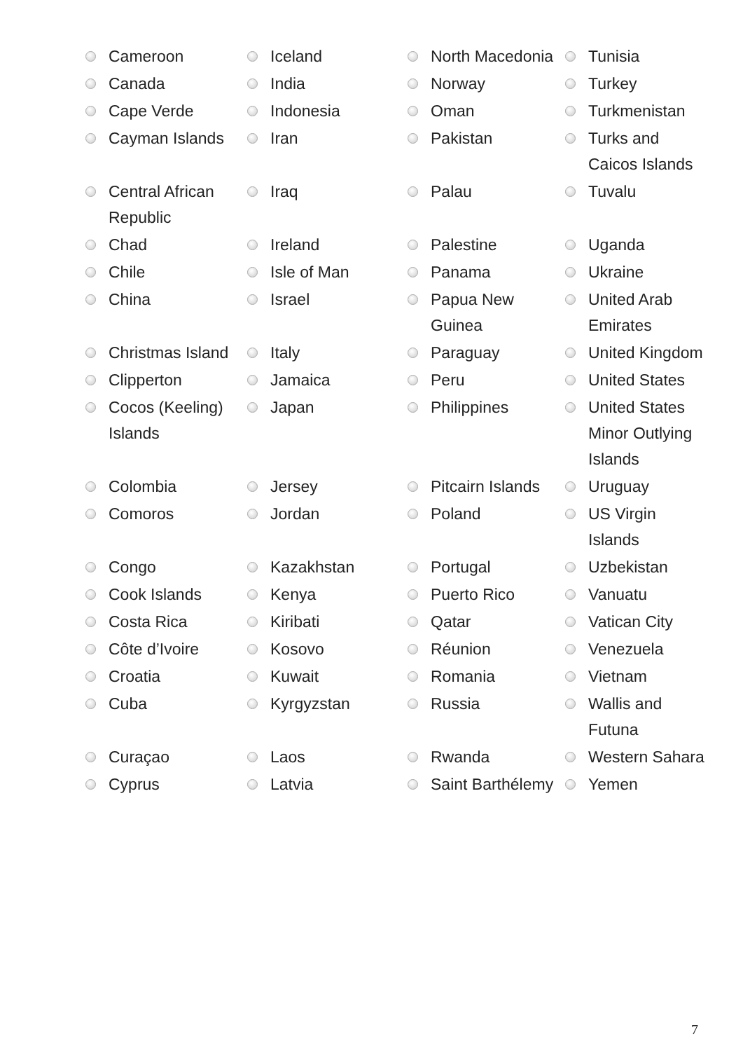| | Cameroon | | Iceland | | North Macedonia | | Tunisia |
| | Canada | | India | | Norway | | Turkey |
| | Cape Verde | | Indonesia | | Oman | | Turkmenistan |
| | Cayman Islands | | Iran | | Pakistan | | Turks and Caicos Islands |
| | Central African Republic | | Iraq | | Palau | | Tuvalu |
| | Chad | | Ireland | | Palestine | | Uganda |
| | Chile | | Isle of Man | | Panama | | Ukraine |
| | China | | Israel | | Papua New Guinea | | United Arab Emirates |
| | Christmas Island | | Italy | | Paraguay | | United Kingdom |
| | Clipperton | | Jamaica | | Peru | | United States |
| | Cocos (Keeling) Islands | | Japan | | Philippines | | United States Minor Outlying Islands |
| | Colombia | | Jersey | | Pitcairn Islands | | Uruguay |
| | Comoros | | Jordan | | Poland | | US Virgin Islands |
| | Congo | | Kazakhstan | | Portugal | | Uzbekistan |
| | Cook Islands | | Kenya | | Puerto Rico | | Vanuatu |
| | Costa Rica | | Kiribati | | Qatar | | Vatican City |
| | Côte d’Ivoire | | Kosovo | | Réunion | | Venezuela |
| | Croatia | | Kuwait | | Romania | | Vietnam |
| | Cuba | | Kyrgyzstan | | Russia | | Wallis and Futuna |
| | Curaçao | | Laos | | Rwanda | | Western Sahara |
| | Cyprus | | Latvia | | Saint Barthélemy | | Yemen |
7